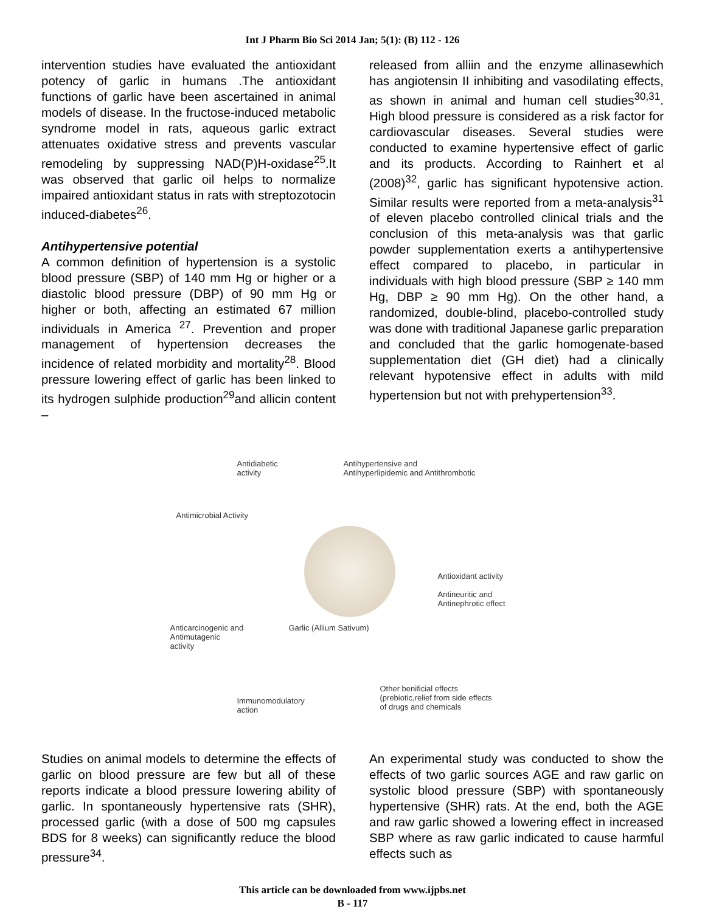Int J Pharm Bio Sci 2014 Jan; 5(1): (B) 112 - 126
intervention studies have evaluated the antioxidant potency of garlic in humans .The antioxidant functions of garlic have been ascertained in animal models of disease. In the fructose-induced metabolic syndrome model in rats, aqueous garlic extract attenuates oxidative stress and prevents vascular remodeling by suppressing NAD(P)H-oxidase<sup>25</sup>.It was observed that garlic oil helps to normalize impaired antioxidant status in rats with streptozotocin induced-diabetes<sup>26</sup>.
Antihypertensive potential
A common definition of hypertension is a systolic blood pressure (SBP) of 140 mm Hg or higher or a diastolic blood pressure (DBP) of 90 mm Hg or higher or both, affecting an estimated 67 million individuals in America <sup>27</sup>. Prevention and proper management of hypertension decreases the incidence of related morbidity and mortality<sup>28</sup>. Blood pressure lowering effect of garlic has been linked to its hydrogen sulphide production<sup>29</sup>and allicin content –
released from alliin and the enzyme allinasewhich has angiotensin II inhibiting and vasodilating effects, as shown in animal and human cell studies<sup>30,31</sup>. High blood pressure is considered as a risk factor for cardiovascular diseases. Several studies were conducted to examine hypertensive effect of garlic and its products. According to Rainhert et al (2008)<sup>32</sup>, garlic has significant hypotensive action. Similar results were reported from a meta-analysis<sup>31</sup> of eleven placebo controlled clinical trials and the conclusion of this meta-analysis was that garlic powder supplementation exerts a antihypertensive effect compared to placebo, in particular in individuals with high blood pressure (SBP ≥ 140 mm Hg, DBP ≥ 90 mm Hg). On the other hand, a randomized, double-blind, placebo-controlled study was done with traditional Japanese garlic preparation and concluded that the garlic homogenate-based supplementation diet (GH diet) had a clinically relevant hypotensive effect in adults with mild hypertension but not with prehypertension<sup>33</sup>.
Antidiabetic
activity
Antihypertensive and
Antihyperlipidemic and Antithrombotic
Antimicrobial Activity
Antioxidant activity
Antineuritic and
Antinephrotic effect
Anticarcinogenic and
Antimutagenic
activity
Garlic (Allium Sativum)
Immunomodulatory
action
Other benificial effects
(prebiotic,relief from side effects
of drugs and chemicals
Studies on animal models to determine the effects of garlic on blood pressure are few but all of these reports indicate a blood pressure lowering ability of garlic. In spontaneously hypertensive rats (SHR), processed garlic (with a dose of 500 mg capsules BDS for 8 weeks) can significantly reduce the blood pressure<sup>34</sup>.
An experimental study was conducted to show the effects of two garlic sources AGE and raw garlic on systolic blood pressure (SBP) with spontaneously hypertensive (SHR) rats. At the end, both the AGE and raw garlic showed a lowering effect in increased SBP where as raw garlic indicated to cause harmful effects such as
This article can be downloaded from www.ijpbs.net
B - 117